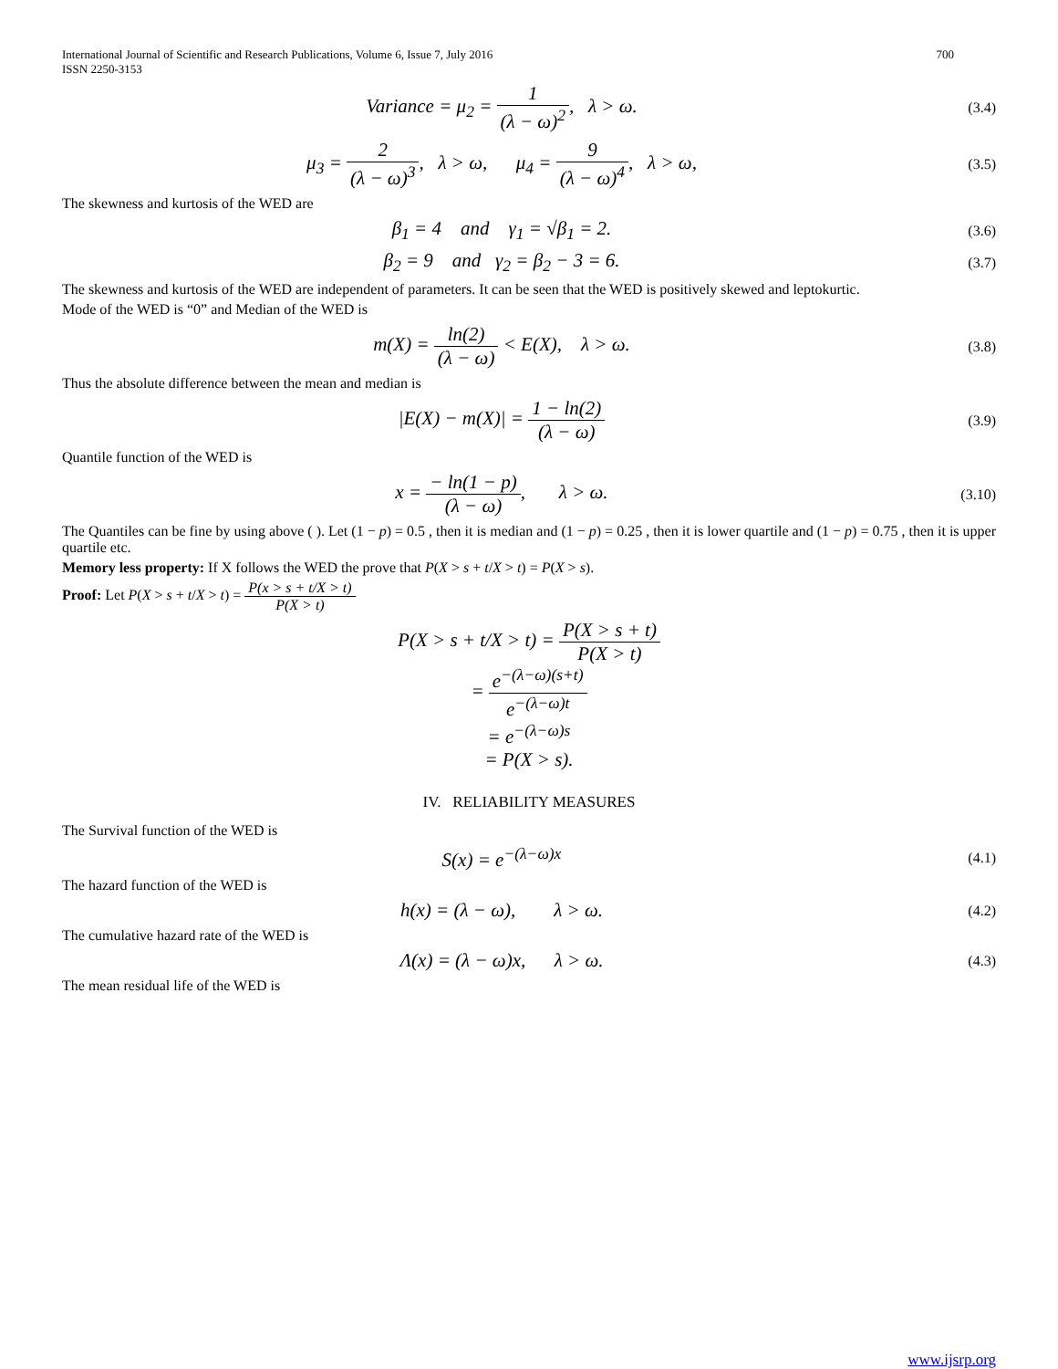International Journal of Scientific and Research Publications, Volume 6, Issue 7, July 2016
ISSN 2250-3153 700
Variance = μ<sub>2</sub> = 1 (λ − ω)<sup>2</sup>, λ > ω.
(3.4)
μ<sub>3</sub> = 2 (λ − ω)<sup>3</sup>, λ > ω, μ<sub>4</sub> = 9 (λ − ω)<sup>4</sup>, λ > ω,
(3.5)
The skewness and kurtosis of the WED are
β<sub>1</sub> = 4 and γ<sub>1</sub> = √β<sub>1</sub> = 2.
(3.6)
β<sub>2</sub> = 9 and γ<sub>2</sub> = β<sub>2</sub> − 3 = 6.
(3.7)
The skewness and kurtosis of the WED are independent of parameters. It can be seen that the WED is positively skewed and leptokurtic.
Mode of the WED is “0” and Median of the WED is
m(X) = ln(2) (λ − ω) < E(X), λ > ω.
(3.8)
Thus the absolute difference between the mean and median is
|E(X) − m(X)| = 1 − ln(2) (λ − ω)
(3.9)
Quantile function of the WED is
x = − ln(1 − p) (λ − ω), λ > ω.
(3.10)
The Quantiles can be fine by using above ( ). Let (1 − p) = 0.5 , then it is median and (1 − p) = 0.25 , then it is lower quartile and (1 − p) = 0.75 , then it is upper quartile etc.
Memory less property: If X follows the WED the prove that P(X > s + t/X > t) = P(X > s).
Proof: Let P(X > s + t/X > t) = P(x > s + t/X > t) P(X > t)
P(X > s + t/X > t) = P(X > s + t) P(X > t)
= e<sup>−(λ−ω)(s+t)</sup> e<sup>−(λ−ω)t</sup>
= e<sup>−(λ−ω)s</sup>
= P(X > s).
IV. RELIABILITY MEASURES
The Survival function of the WED is
S(x) = e<sup>−(λ−ω)x</sup>
(4.1)
The hazard function of the WED is
h(x) = (λ − ω), λ > ω.
(4.2)
The cumulative hazard rate of the WED is
Λ(x) = (λ − ω)x, λ > ω.
(4.3)
The mean residual life of the WED is
www.ijsrp.org